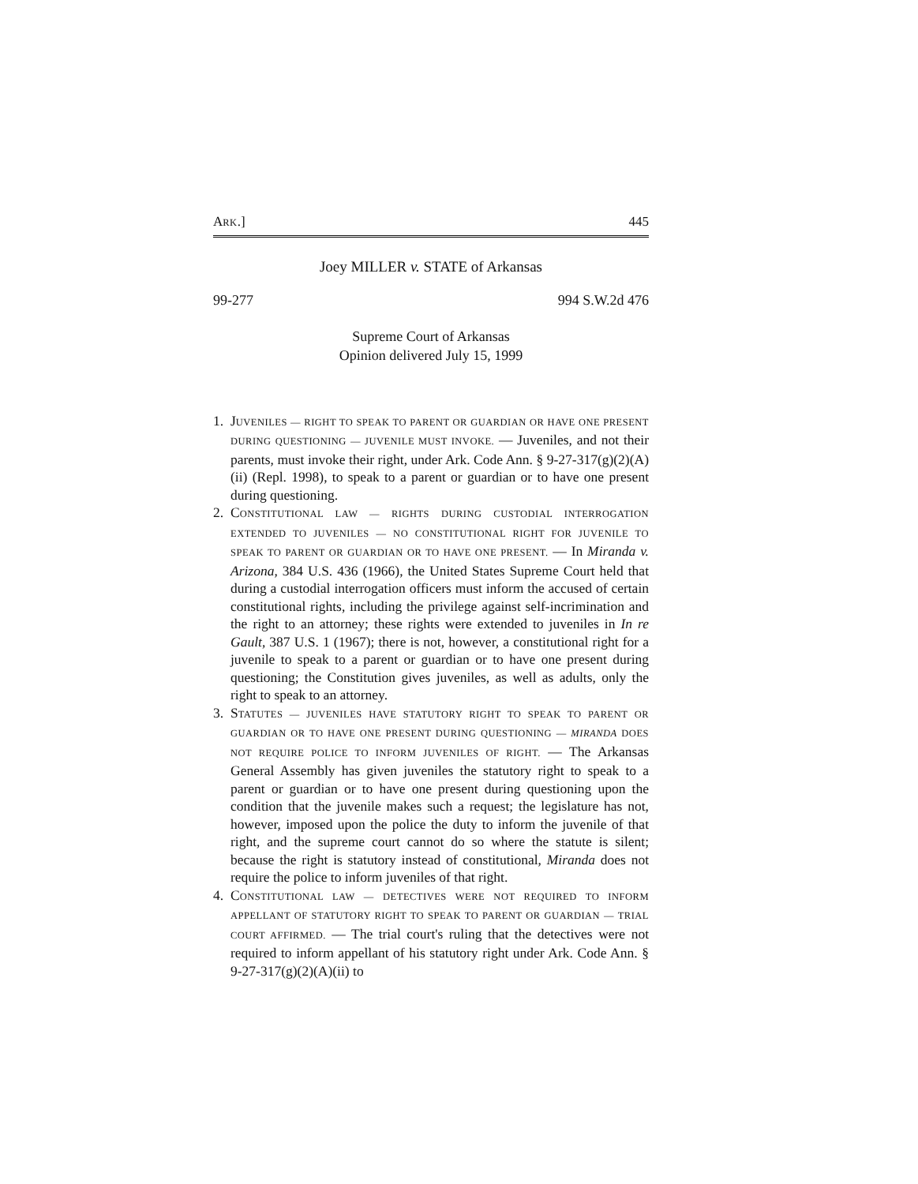ARK.] 445
Joey MILLER v. STATE of Arkansas
99-277 994 S.W.2d 476
Supreme Court of Arkansas
Opinion delivered July 15, 1999
1. JUVENILES — RIGHT TO SPEAK TO PARENT OR GUARDIAN OR HAVE ONE PRESENT DURING QUESTIONING — JUVENILE MUST INVOKE. — Juveniles, and not their parents, must invoke their right, under Ark. Code Ann. § 9-27-317(g)(2)(A)(ii) (Repl. 1998), to speak to a parent or guardian or to have one present during questioning.
2. CONSTITUTIONAL LAW — RIGHTS DURING CUSTODIAL INTERROGATION EXTENDED TO JUVENILES — NO CONSTITUTIONAL RIGHT FOR JUVENILE TO SPEAK TO PARENT OR GUARDIAN OR TO HAVE ONE PRESENT. — In Miranda v. Arizona, 384 U.S. 436 (1966), the United States Supreme Court held that during a custodial interrogation officers must inform the accused of certain constitutional rights, including the privilege against self-incrimination and the right to an attorney; these rights were extended to juveniles in In re Gault, 387 U.S. 1 (1967); there is not, however, a constitutional right for a juvenile to speak to a parent or guardian or to have one present during questioning; the Constitution gives juveniles, as well as adults, only the right to speak to an attorney.
3. STATUTES — JUVENILES HAVE STATUTORY RIGHT TO SPEAK TO PARENT OR GUARDIAN OR TO HAVE ONE PRESENT DURING QUESTIONING — MIRANDA DOES NOT REQUIRE POLICE TO INFORM JUVENILES OF RIGHT. — The Arkansas General Assembly has given juveniles the statutory right to speak to a parent or guardian or to have one present during questioning upon the condition that the juvenile makes such a request; the legislature has not, however, imposed upon the police the duty to inform the juvenile of that right, and the supreme court cannot do so where the statute is silent; because the right is statutory instead of constitutional, Miranda does not require the police to inform juveniles of that right.
4. CONSTITUTIONAL LAW — DETECTIVES WERE NOT REQUIRED TO INFORM APPELLANT OF STATUTORY RIGHT TO SPEAK TO PARENT OR GUARDIAN — TRIAL COURT AFFIRMED. — The trial court's ruling that the detectives were not required to inform appellant of his statutory right under Ark. Code Ann. § 9-27-317(g)(2)(A)(ii) to